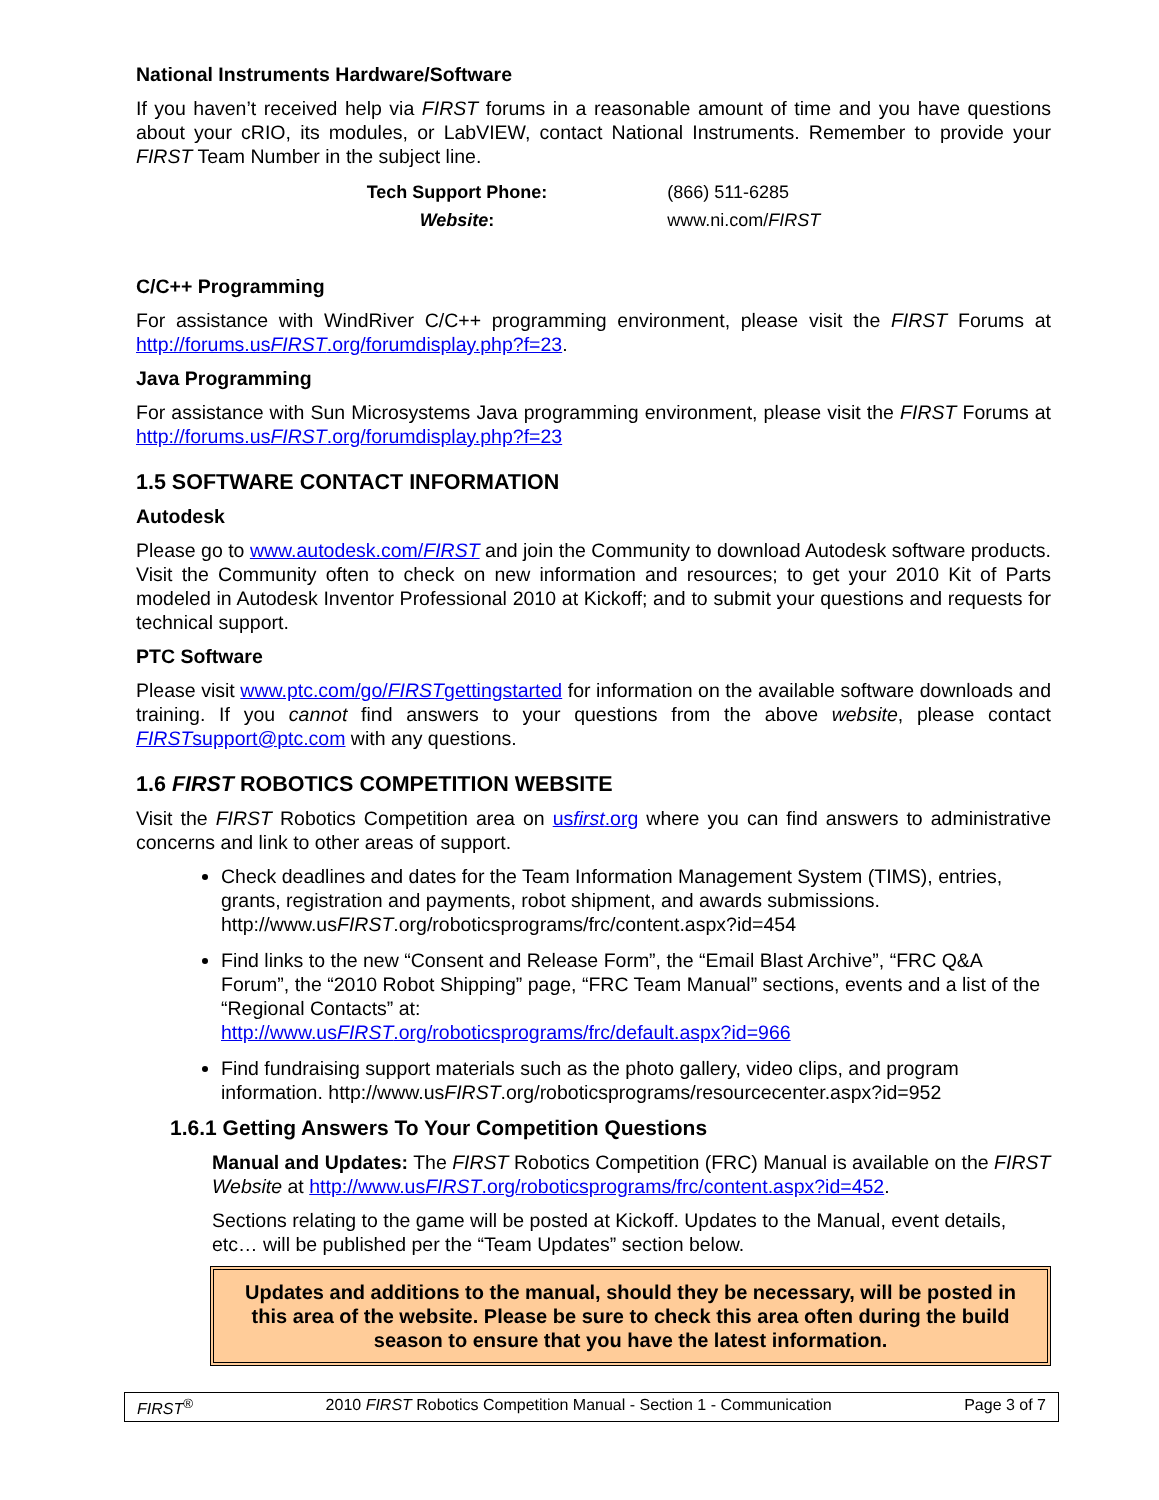National Instruments Hardware/Software
If you haven’t received help via FIRST forums in a reasonable amount of time and you have questions about your cRIO, its modules, or LabVIEW, contact National Instruments. Remember to provide your FIRST Team Number in the subject line.
| Tech Support Phone: | (866) 511-6285 |
| Website : | www.ni.com/ FIRST |
C/C++ Programming
For assistance with WindRiver C/C++ programming environment, please visit the FIRST Forums at http://forums.usFIRST.org/forumdisplay.php?f=23.
Java Programming
For assistance with Sun Microsystems Java programming environment, please visit the FIRST Forums at http://forums.usFIRST.org/forumdisplay.php?f=23
1.5 SOFTWARE CONTACT INFORMATION
Autodesk
Please go to www.autodesk.com/FIRST and join the Community to download Autodesk software products. Visit the Community often to check on new information and resources; to get your 2010 Kit of Parts modeled in Autodesk Inventor Professional 2010 at Kickoff; and to submit your questions and requests for technical support.
PTC Software
Please visit www.ptc.com/go/FIRSTgettingstarted for information on the available software downloads and training. If you cannot find answers to your questions from the above website, please contact FIRSTsupport@ptc.com with any questions.
1.6 FIRST ROBOTICS COMPETITION WEBSITE
Visit the FIRST Robotics Competition area on usfirst.org where you can find answers to administrative concerns and link to other areas of support.
Check deadlines and dates for the Team Information Management System (TIMS), entries, grants, registration and payments, robot shipment, and awards submissions. http://www.usFIRST.org/roboticsprograms/frc/content.aspx?id=454
Find links to the new “Consent and Release Form”, the “Email Blast Archive”, “FRC Q&A Forum”, the “2010 Robot Shipping” page, “FRC Team Manual” sections, events and a list of the “Regional Contacts” at:
http://www.usFIRST.org/roboticsprograms/frc/default.aspx?id=966
Find fundraising support materials such as the photo gallery, video clips, and program information. http://www.usFIRST.org/roboticsprograms/resourcecenter.aspx?id=952
1.6.1 Getting Answers To Your Competition Questions
Manual and Updates: The FIRST Robotics Competition (FRC) Manual is available on the FIRST Website at http://www.usFIRST.org/roboticsprograms/frc/content.aspx?id=452.
Sections relating to the game will be posted at Kickoff. Updates to the Manual, event details, etc… will be published per the “Team Updates” section below.
Updates and additions to the manual, should they be necessary, will be posted in this area of the website. Please be sure to check this area often during the build season to ensure that you have the latest information.
FIRST<sup>®</sup> 2010 FIRST Robotics Competition Manual - Section 1 - Communication Page 3 of 7